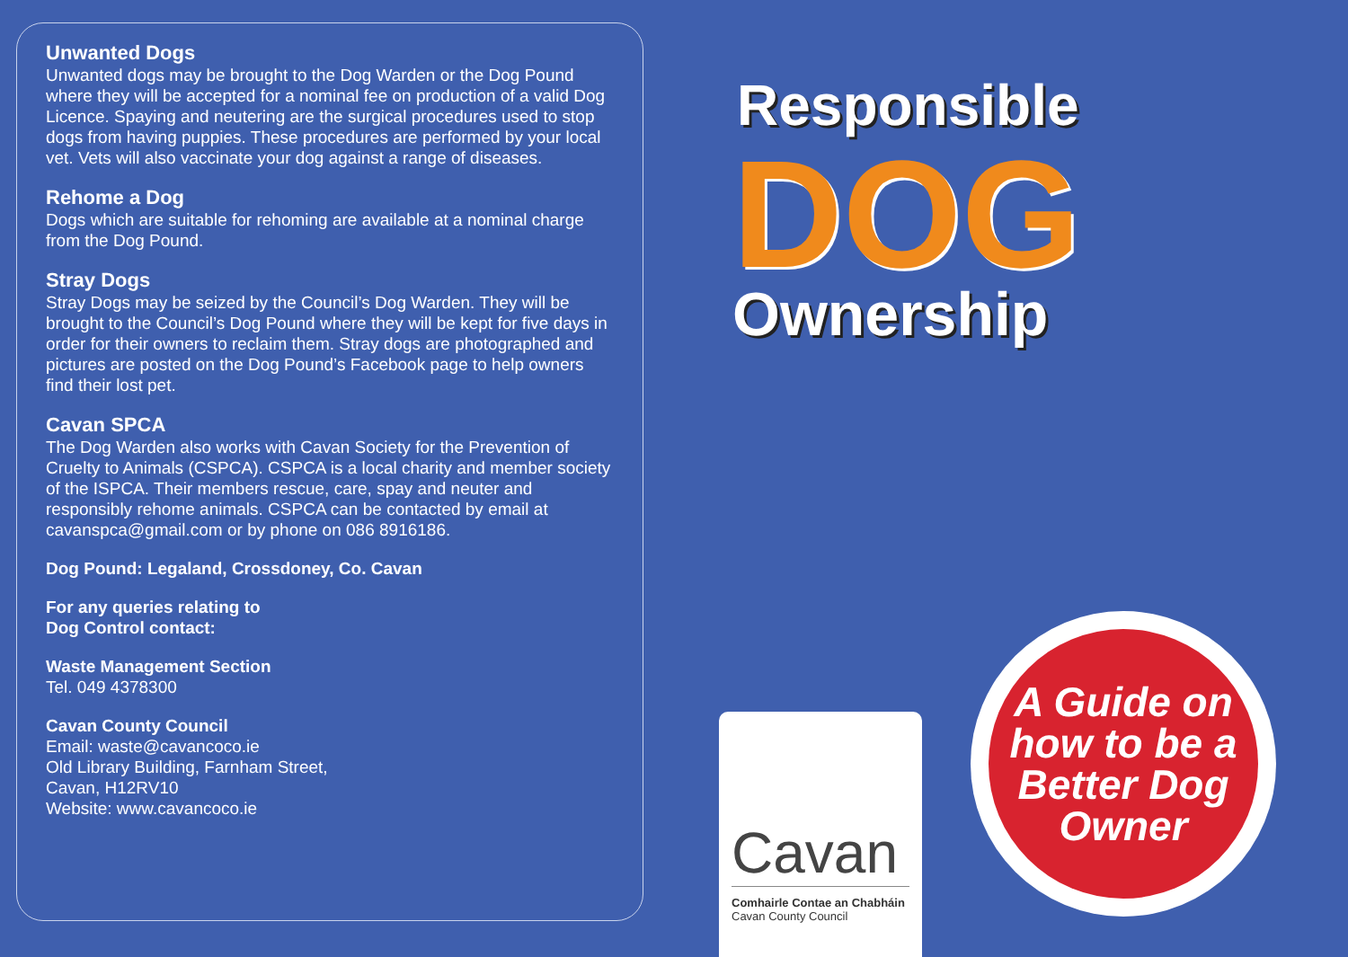Unwanted Dogs
Unwanted dogs may be brought to the Dog Warden or the Dog Pound where they will be accepted for a nominal fee on production of a valid Dog Licence. Spaying and neutering are the surgical procedures used to stop dogs from having puppies. These procedures are performed by your local vet. Vets will also vaccinate your dog against a range of diseases.
Rehome a Dog
Dogs which are suitable for rehoming are available at a nominal charge from the Dog Pound.
Stray Dogs
Stray Dogs may be seized by the Council’s Dog Warden. They will be brought to the Council’s Dog Pound where they will be kept for five days in order for their owners to reclaim them. Stray dogs are photographed and pictures are posted on the Dog Pound’s Facebook page to help owners find their lost pet.
Cavan SPCA
The Dog Warden also works with Cavan Society for the Prevention of Cruelty to Animals (CSPCA). CSPCA is a local charity and member society of the ISPCA. Their members rescue, care, spay and neuter and responsibly rehome animals. CSPCA can be contacted by email at cavanspca@gmail.com or by phone on 086 8916186.
Dog Pound: Legaland, Crossdoney, Co. Cavan
For any queries relating to
Dog Control contact:
Waste Management Section
Tel. 049 4378300
Cavan County Council
Email: waste@cavancoco.ie
Old Library Building, Farnham Street,
Cavan, H12RV10
Website: www.cavancoco.ie
Responsible
DOG
Ownership
A Guide on how to be a Better Dog Owner
Cavan
Comhairle Contae an Chabháin
Cavan County Council